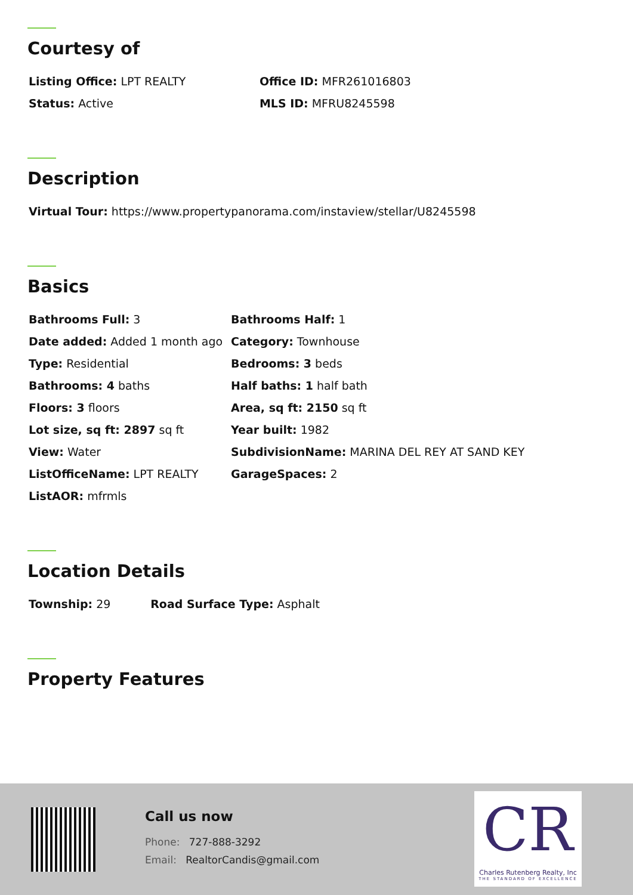Courtesy of
| Listing Office: LPT REALTY | Office ID: MFR261016803 |
| Status: Active | MLS ID: MFRU8245598 |
Description
| Virtual Tour: https://www.propertypanorama.com/instaview/stellar/U8245598 |
Basics
| Bathrooms Full: 3 | Bathrooms Half: 1 |
| Date added: Added 1 month ago | Category: Townhouse |
| Type: Residential | Bedrooms: 3 beds |
| Bathrooms: 4 baths | Half baths: 1 half bath |
| Floors: 3 floors | Area, sq ft: 2150 sq ft |
| Lot size, sq ft: 2897 sq ft | Year built: 1982 |
| View: Water | SubdivisionName: MARINA DEL REY AT SAND KEY |
| ListOfficeName: LPT REALTY | GarageSpaces: 2 |
| ListAOR: mfrmls | |
Location Details
| Township: 29 | Road Surface Type: Asphalt |
Property Features
Call us now
Phone: 727-888-3292
Email: RealtorCandis@gmail.com
CR
Charles Rutenberg Realty, Inc
THE STANDARD OF EXCELLENCE